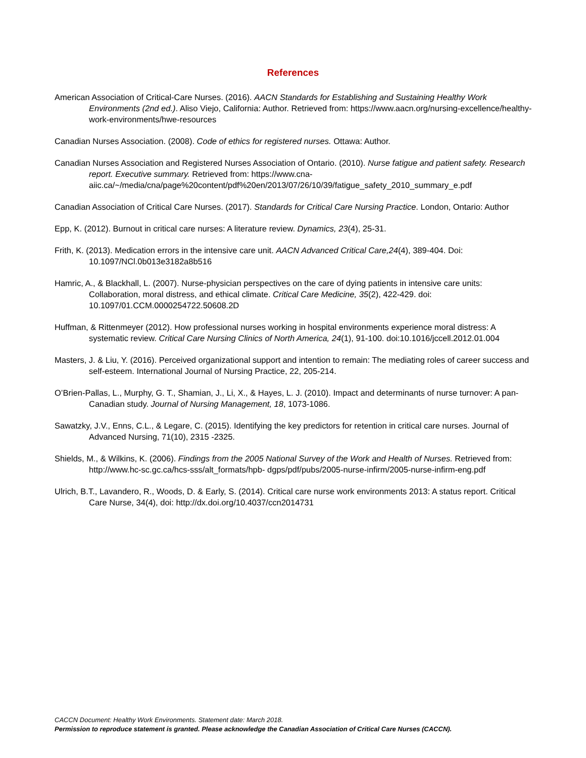References
American Association of Critical-Care Nurses. (2016). AACN Standards for Establishing and Sustaining Healthy Work Environments (2nd ed.). Aliso Viejo, California: Author. Retrieved from: https://www.aacn.org/nursing-excellence/healthy-work-environments/hwe-resources
Canadian Nurses Association. (2008). Code of ethics for registered nurses. Ottawa: Author.
Canadian Nurses Association and Registered Nurses Association of Ontario. (2010). Nurse fatigue and patient safety. Research report. Executive summary. Retrieved from: https://www.cna-aiic.ca/~/media/cna/page%20content/pdf%20en/2013/07/26/10/39/fatigue_safety_2010_summary_e.pdf
Canadian Association of Critical Care Nurses. (2017). Standards for Critical Care Nursing Practice. London, Ontario: Author
Epp, K. (2012). Burnout in critical care nurses: A literature review. Dynamics, 23(4), 25-31.
Frith, K. (2013). Medication errors in the intensive care unit. AACN Advanced Critical Care,24(4), 389-404. Doi: 10.1097/NCl.0b013e3182a8b516
Hamric, A., & Blackhall, L. (2007). Nurse-physician perspectives on the care of dying patients in intensive care units: Collaboration, moral distress, and ethical climate. Critical Care Medicine, 35(2), 422-429. doi: 10.1097/01.CCM.0000254722.50608.2D
Huffman, & Rittenmeyer (2012). How professional nurses working in hospital environments experience moral distress: A systematic review. Critical Care Nursing Clinics of North America, 24(1), 91-100. doi:10.1016/jccell.2012.01.004
Masters, J. & Liu, Y. (2016). Perceived organizational support and intention to remain: The mediating roles of career success and self-esteem. International Journal of Nursing Practice, 22, 205-214.
O’Brien-Pallas, L., Murphy, G. T., Shamian, J., Li, X., & Hayes, L. J. (2010). Impact and determinants of nurse turnover: A pan-Canadian study. Journal of Nursing Management, 18, 1073-1086.
Sawatzky, J.V., Enns, C.L., & Legare, C. (2015). Identifying the key predictors for retention in critical care nurses. Journal of Advanced Nursing, 71(10), 2315 -2325.
Shields, M., & Wilkins, K. (2006). Findings from the 2005 National Survey of the Work and Health of Nurses. Retrieved from: http://www.hc-sc.gc.ca/hcs-sss/alt_formats/hpb- dgps/pdf/pubs/2005-nurse-infirm/2005-nurse-infirm-eng.pdf
Ulrich, B.T., Lavandero, R., Woods, D. & Early, S. (2014). Critical care nurse work environments 2013: A status report. Critical Care Nurse, 34(4), doi: http://dx.doi.org/10.4037/ccn2014731
CACCN Document: Healthy Work Environments. Statement date: March 2018.
Permission to reproduce statement is granted. Please acknowledge the Canadian Association of Critical Care Nurses (CACCN).